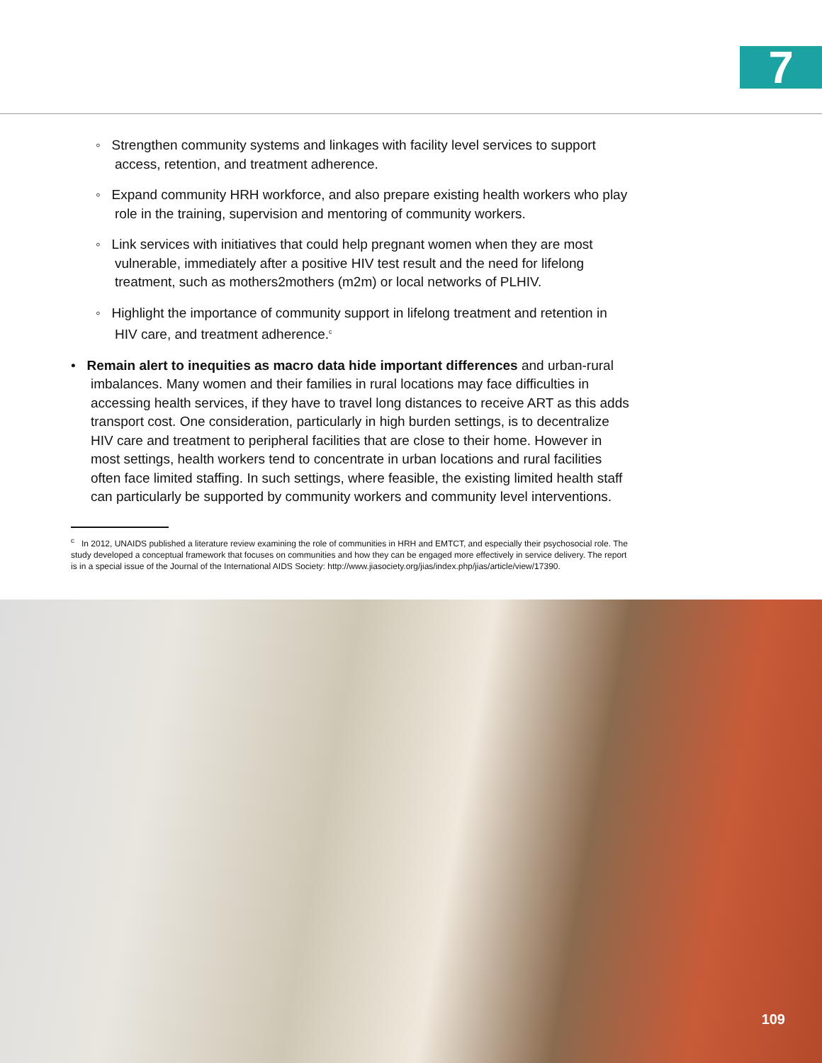7
◦ Strengthen community systems and linkages with facility level services to support access, retention, and treatment adherence.
◦ Expand community HRH workforce, and also prepare existing health workers who play role in the training, supervision and mentoring of community workers.
◦ Link services with initiatives that could help pregnant women when they are most vulnerable, immediately after a positive HIV test result and the need for lifelong treatment, such as mothers2mothers (m2m) or local networks of PLHIV.
◦ Highlight the importance of community support in lifelong treatment and retention in HIV care, and treatment adherence.<sup>c</sup>
• Remain alert to inequities as macro data hide important differences and urban-rural imbalances. Many women and their families in rural locations may face difficulties in accessing health services, if they have to travel long distances to receive ART as this adds transport cost. One consideration, particularly in high burden settings, is to decentralize HIV care and treatment to peripheral facilities that are close to their home. However in most settings, health workers tend to concentrate in urban locations and rural facilities often face limited staffing. In such settings, where feasible, the existing limited health staff can particularly be supported by community workers and community level interventions.
<sup>c</sup> In 2012, UNAIDS published a literature review examining the role of communities in HRH and EMTCT, and especially their psychosocial role. The study developed a conceptual framework that focuses on communities and how they can be engaged more effectively in service delivery. The report is in a special issue of the Journal of the International AIDS Society: http://www.jiasociety.org/jias/index.php/jias/article/view/17390.
109